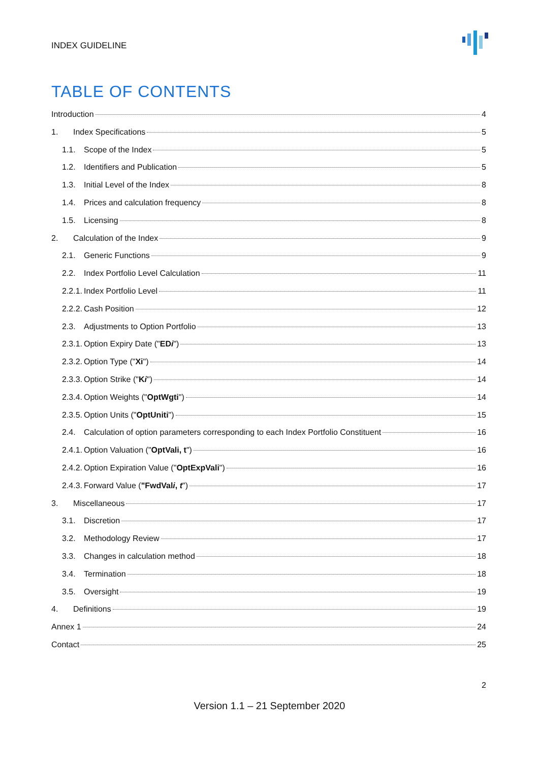INDEX GUIDELINE
TABLE OF CONTENTS
Introduction 4
1. Index Specifications 5
1.1. Scope of the Index 5
1.2. Identifiers and Publication 5
1.3. Initial Level of the Index 8
1.4. Prices and calculation frequency 8
1.5. Licensing 8
2. Calculation of the Index 9
2.1. Generic Functions 9
2.2. Index Portfolio Level Calculation 11
2.2.1. Index Portfolio Level 11
2.2.2. Cash Position 12
2.3. Adjustments to Option Portfolio 13
2.3.1. Option Expiry Date ("EDi") 13
2.3.2. Option Type ("Xi") 14
2.3.3. Option Strike ("Ki") 14
2.3.4. Option Weights ("OptWgti") 14
2.3.5. Option Units ("OptUniti") 15
2.4. Calculation of option parameters corresponding to each Index Portfolio Constituent 16
2.4.1. Option Valuation ("OptVali, t") 16
2.4.2. Option Expiration Value ("OptExpVali") 16
2.4.3. Forward Value ("FwdVali, t") 17
3. Miscellaneous 17
3.1. Discretion 17
3.2. Methodology Review 17
3.3. Changes in calculation method 18
3.4. Termination 18
3.5. Oversight 19
4. Definitions 19
Annex 1 24
Contact 25
2
Version 1.1 – 21 September 2020